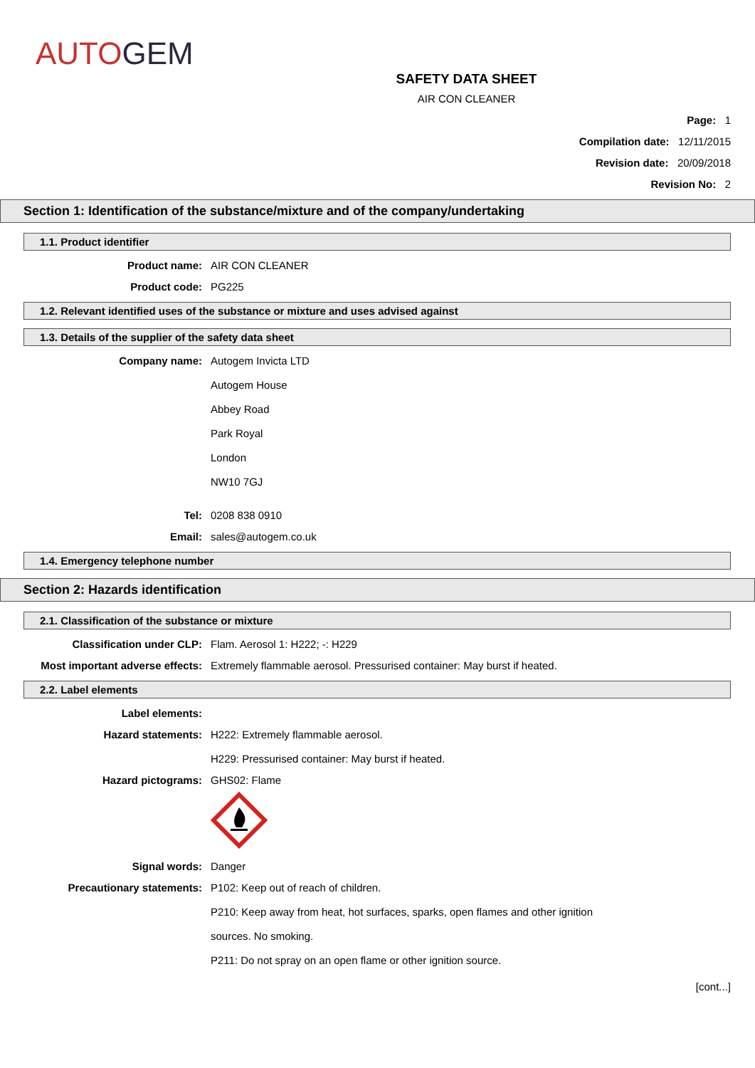AUTO GEM
SAFETY DATA SHEET
AIR CON CLEANER
Page: 1
Compilation date: 12/11/2015
Revision date: 20/09/2018
Revision No: 2
Section 1: Identification of the substance/mixture and of the company/undertaking
1.1. Product identifier
Product name: AIR CON CLEANER
Product code: PG225
1.2. Relevant identified uses of the substance or mixture and uses advised against
1.3. Details of the supplier of the safety data sheet
Company name: Autogem Invicta LTD
Autogem House
Abbey Road
Park Royal
London
NW10 7GJ
Tel: 0208 838 0910
Email: sales@autogem.co.uk
1.4. Emergency telephone number
Section 2: Hazards identification
2.1. Classification of the substance or mixture
Classification under CLP: Flam. Aerosol 1: H222; -: H229
Most important adverse effects: Extremely flammable aerosol. Pressurised container: May burst if heated.
2.2. Label elements
Label elements:
Hazard statements: H222: Extremely flammable aerosol.
H229: Pressurised container: May burst if heated.
Hazard pictograms: GHS02: Flame
Signal words: Danger
Precautionary statements: P102: Keep out of reach of children.
P210: Keep away from heat, hot surfaces, sparks, open flames and other ignition
sources. No smoking.
P211: Do not spray on an open flame or other ignition source.
[cont...]